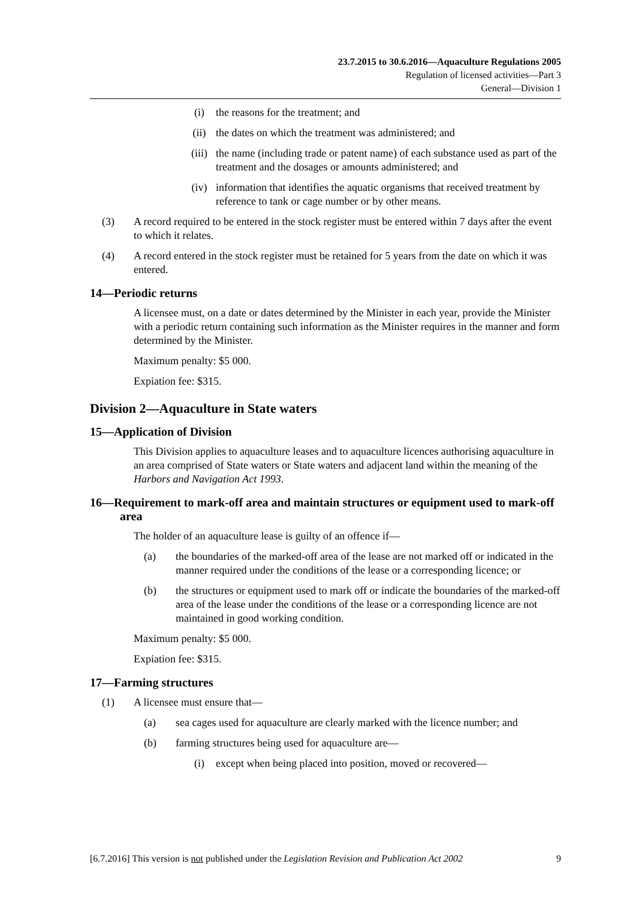23.7.2015 to 30.6.2016—Aquaculture Regulations 2005
Regulation of licensed activities—Part 3
General—Division 1
(i) the reasons for the treatment; and
(ii) the dates on which the treatment was administered; and
(iii) the name (including trade or patent name) of each substance used as part of the treatment and the dosages or amounts administered; and
(iv) information that identifies the aquatic organisms that received treatment by reference to tank or cage number or by other means.
(3) A record required to be entered in the stock register must be entered within 7 days after the event to which it relates.
(4) A record entered in the stock register must be retained for 5 years from the date on which it was entered.
14—Periodic returns
A licensee must, on a date or dates determined by the Minister in each year, provide the Minister with a periodic return containing such information as the Minister requires in the manner and form determined by the Minister.
Maximum penalty: $5 000.
Expiation fee: $315.
Division 2—Aquaculture in State waters
15—Application of Division
This Division applies to aquaculture leases and to aquaculture licences authorising aquaculture in an area comprised of State waters or State waters and adjacent land within the meaning of the Harbors and Navigation Act 1993.
16—Requirement to mark-off area and maintain structures or equipment used to mark-off area
The holder of an aquaculture lease is guilty of an offence if—
(a) the boundaries of the marked-off area of the lease are not marked off or indicated in the manner required under the conditions of the lease or a corresponding licence; or
(b) the structures or equipment used to mark off or indicate the boundaries of the marked-off area of the lease under the conditions of the lease or a corresponding licence are not maintained in good working condition.
Maximum penalty: $5 000.
Expiation fee: $315.
17—Farming structures
(1) A licensee must ensure that—
(a) sea cages used for aquaculture are clearly marked with the licence number; and
(b) farming structures being used for aquaculture are—
(i) except when being placed into position, moved or recovered—
[6.7.2016] This version is not published under the Legislation Revision and Publication Act 2002 9